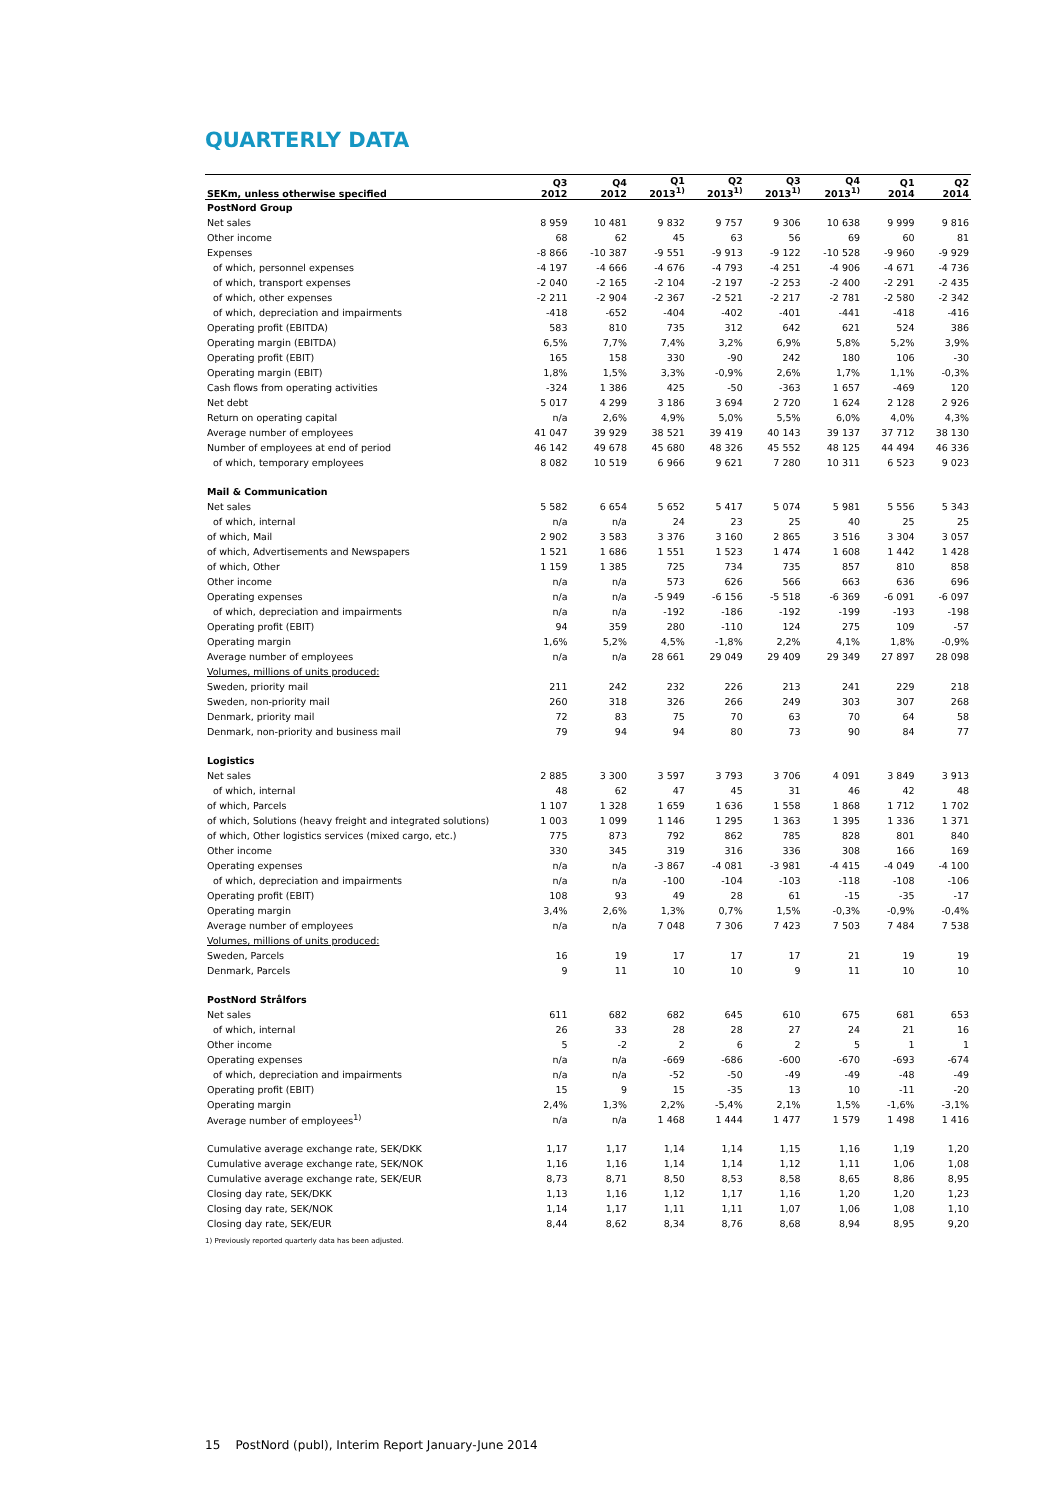QUARTERLY DATA
| SEKm, unless otherwise specified | Q3 2012 | Q4 2012 | Q1 2013<sup>1)</sup> | Q2 2013<sup>1)</sup> | Q3 2013<sup>1)</sup> | Q4 2013<sup>1)</sup> | Q1 2014 | Q2 2014 |
| --- | --- | --- | --- | --- | --- | --- | --- | --- |
| PostNord Group | | | | | | | | |
| Net sales | 8 959 | 10 481 | 9 832 | 9 757 | 9 306 | 10 638 | 9 999 | 9 816 |
| Other income | 68 | 62 | 45 | 63 | 56 | 69 | 60 | 81 |
| Expenses | -8 866 | -10 387 | -9 551 | -9 913 | -9 122 | -10 528 | -9 960 | -9 929 |
| of which, personnel expenses | -4 197 | -4 666 | -4 676 | -4 793 | -4 251 | -4 906 | -4 671 | -4 736 |
| of which, transport expenses | -2 040 | -2 165 | -2 104 | -2 197 | -2 253 | -2 400 | -2 291 | -2 435 |
| of which, other expenses | -2 211 | -2 904 | -2 367 | -2 521 | -2 217 | -2 781 | -2 580 | -2 342 |
| of which, depreciation and impairments | -418 | -652 | -404 | -402 | -401 | -441 | -418 | -416 |
| Operating profit (EBITDA) | 583 | 810 | 735 | 312 | 642 | 621 | 524 | 386 |
| Operating margin (EBITDA) | 6,5% | 7,7% | 7,4% | 3,2% | 6,9% | 5,8% | 5,2% | 3,9% |
| Operating profit (EBIT) | 165 | 158 | 330 | -90 | 242 | 180 | 106 | -30 |
| Operating margin (EBIT) | 1,8% | 1,5% | 3,3% | -0,9% | 2,6% | 1,7% | 1,1% | -0,3% |
| Cash flows from operating activities | -324 | 1 386 | 425 | -50 | -363 | 1 657 | -469 | 120 |
| Net debt | 5 017 | 4 299 | 3 186 | 3 694 | 2 720 | 1 624 | 2 128 | 2 926 |
| Return on operating capital | n/a | 2,6% | 4,9% | 5,0% | 5,5% | 6,0% | 4,0% | 4,3% |
| Average number of employees | 41 047 | 39 929 | 38 521 | 39 419 | 40 143 | 39 137 | 37 712 | 38 130 |
| Number of employees at end of period | 46 142 | 49 678 | 45 680 | 48 326 | 45 552 | 48 125 | 44 494 | 46 336 |
| of which, temporary employees | 8 082 | 10 519 | 6 966 | 9 621 | 7 280 | 10 311 | 6 523 | 9 023 |
| Mail & Communication | | | | | | | | |
| Net sales | 5 582 | 6 654 | 5 652 | 5 417 | 5 074 | 5 981 | 5 556 | 5 343 |
| of which, internal | n/a | n/a | 24 | 23 | 25 | 40 | 25 | 25 |
| of which, Mail | 2 902 | 3 583 | 3 376 | 3 160 | 2 865 | 3 516 | 3 304 | 3 057 |
| of which, Advertisements and Newspapers | 1 521 | 1 686 | 1 551 | 1 523 | 1 474 | 1 608 | 1 442 | 1 428 |
| of which, Other | 1 159 | 1 385 | 725 | 734 | 735 | 857 | 810 | 858 |
| Other income | n/a | n/a | 573 | 626 | 566 | 663 | 636 | 696 |
| Operating expenses | n/a | n/a | -5 949 | -6 156 | -5 518 | -6 369 | -6 091 | -6 097 |
| of which, depreciation and impairments | n/a | n/a | -192 | -186 | -192 | -199 | -193 | -198 |
| Operating profit (EBIT) | 94 | 359 | 280 | -110 | 124 | 275 | 109 | -57 |
| Operating margin | 1,6% | 5,2% | 4,5% | -1,8% | 2,2% | 4,1% | 1,8% | -0,9% |
| Average number of employees | n/a | n/a | 28 661 | 29 049 | 29 409 | 29 349 | 27 897 | 28 098 |
| Volumes, millions of units produced: | | | | | | | | |
| Sweden, priority mail | 211 | 242 | 232 | 226 | 213 | 241 | 229 | 218 |
| Sweden, non-priority mail | 260 | 318 | 326 | 266 | 249 | 303 | 307 | 268 |
| Denmark, priority mail | 72 | 83 | 75 | 70 | 63 | 70 | 64 | 58 |
| Denmark, non-priority and business mail | 79 | 94 | 94 | 80 | 73 | 90 | 84 | 77 |
| Logistics | | | | | | | | |
| Net sales | 2 885 | 3 300 | 3 597 | 3 793 | 3 706 | 4 091 | 3 849 | 3 913 |
| of which, internal | 48 | 62 | 47 | 45 | 31 | 46 | 42 | 48 |
| of which, Parcels | 1 107 | 1 328 | 1 659 | 1 636 | 1 558 | 1 868 | 1 712 | 1 702 |
| of which, Solutions (heavy freight and integrated solutions) | 1 003 | 1 099 | 1 146 | 1 295 | 1 363 | 1 395 | 1 336 | 1 371 |
| of which, Other logistics services (mixed cargo, etc.) | 775 | 873 | 792 | 862 | 785 | 828 | 801 | 840 |
| Other income | 330 | 345 | 319 | 316 | 336 | 308 | 166 | 169 |
| Operating expenses | n/a | n/a | -3 867 | -4 081 | -3 981 | -4 415 | -4 049 | -4 100 |
| of which, depreciation and impairments | n/a | n/a | -100 | -104 | -103 | -118 | -108 | -106 |
| Operating profit (EBIT) | 108 | 93 | 49 | 28 | 61 | -15 | -35 | -17 |
| Operating margin | 3,4% | 2,6% | 1,3% | 0,7% | 1,5% | -0,3% | -0,9% | -0,4% |
| Average number of employees | n/a | n/a | 7 048 | 7 306 | 7 423 | 7 503 | 7 484 | 7 538 |
| Volumes, millions of units produced: | | | | | | | | |
| Sweden, Parcels | 16 | 19 | 17 | 17 | 17 | 21 | 19 | 19 |
| Denmark, Parcels | 9 | 11 | 10 | 10 | 9 | 11 | 10 | 10 |
| PostNord Strålfors | | | | | | | | |
| Net sales | 611 | 682 | 682 | 645 | 610 | 675 | 681 | 653 |
| of which, internal | 26 | 33 | 28 | 28 | 27 | 24 | 21 | 16 |
| Other income | 5 | -2 | 2 | 6 | 2 | 5 | 1 | 1 |
| Operating expenses | n/a | n/a | -669 | -686 | -600 | -670 | -693 | -674 |
| of which, depreciation and impairments | n/a | n/a | -52 | -50 | -49 | -49 | -48 | -49 |
| Operating profit (EBIT) | 15 | 9 | 15 | -35 | 13 | 10 | -11 | -20 |
| Operating margin | 2,4% | 1,3% | 2,2% | -5,4% | 2,1% | 1,5% | -1,6% | -3,1% |
| Average number of employees<sup>1)</sup> | n/a | n/a | 1 468 | 1 444 | 1 477 | 1 579 | 1 498 | 1 416 |
| Cumulative average exchange rate, SEK/DKK | 1,17 | 1,17 | 1,14 | 1,14 | 1,15 | 1,16 | 1,19 | 1,20 |
| Cumulative average exchange rate, SEK/NOK | 1,16 | 1,16 | 1,14 | 1,14 | 1,12 | 1,11 | 1,06 | 1,08 |
| Cumulative average exchange rate, SEK/EUR | 8,73 | 8,71 | 8,50 | 8,53 | 8,58 | 8,65 | 8,86 | 8,95 |
| Closing day rate, SEK/DKK | 1,13 | 1,16 | 1,12 | 1,17 | 1,16 | 1,20 | 1,20 | 1,23 |
| Closing day rate, SEK/NOK | 1,14 | 1,17 | 1,11 | 1,11 | 1,07 | 1,06 | 1,08 | 1,10 |
| Closing day rate, SEK/EUR | 8,44 | 8,62 | 8,34 | 8,76 | 8,68 | 8,94 | 8,95 | 9,20 |
1) Previously reported quarterly data has been adjusted.
15 PostNord (publ), Interim Report January-June 2014